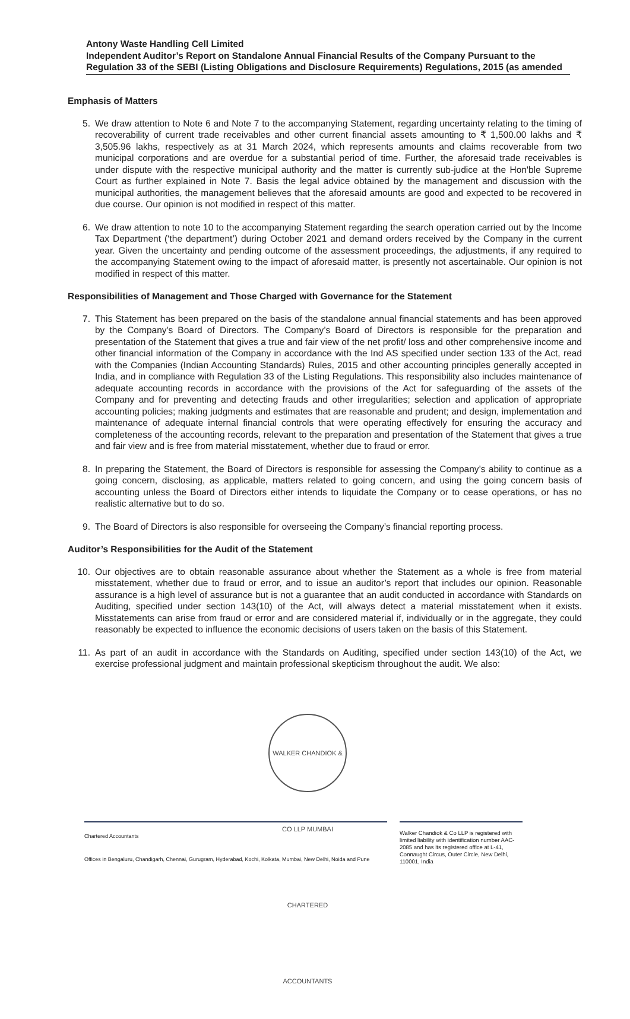Antony Waste Handling Cell Limited
Independent Auditor’s Report on Standalone Annual Financial Results of the Company Pursuant to the Regulation 33 of the SEBI (Listing Obligations and Disclosure Requirements) Regulations, 2015 (as amended
Emphasis of Matters
5. We draw attention to Note 6 and Note 7 to the accompanying Statement, regarding uncertainty relating to the timing of recoverability of current trade receivables and other current financial assets amounting to ₹ 1,500.00 lakhs and ₹ 3,505.96 lakhs, respectively as at 31 March 2024, which represents amounts and claims recoverable from two municipal corporations and are overdue for a substantial period of time. Further, the aforesaid trade receivables is under dispute with the respective municipal authority and the matter is currently sub-judice at the Hon'ble Supreme Court as further explained in Note 7. Basis the legal advice obtained by the management and discussion with the municipal authorities, the management believes that the aforesaid amounts are good and expected to be recovered in due course. Our opinion is not modified in respect of this matter.
6. We draw attention to note 10 to the accompanying Statement regarding the search operation carried out by the Income Tax Department (‘the department’) during October 2021 and demand orders received by the Company in the current year. Given the uncertainty and pending outcome of the assessment proceedings, the adjustments, if any required to the accompanying Statement owing to the impact of aforesaid matter, is presently not ascertainable. Our opinion is not modified in respect of this matter.
Responsibilities of Management and Those Charged with Governance for the Statement
7. This Statement has been prepared on the basis of the standalone annual financial statements and has been approved by the Company's Board of Directors. The Company’s Board of Directors is responsible for the preparation and presentation of the Statement that gives a true and fair view of the net profit/ loss and other comprehensive income and other financial information of the Company in accordance with the Ind AS specified under section 133 of the Act, read with the Companies (Indian Accounting Standards) Rules, 2015 and other accounting principles generally accepted in India, and in compliance with Regulation 33 of the Listing Regulations. This responsibility also includes maintenance of adequate accounting records in accordance with the provisions of the Act for safeguarding of the assets of the Company and for preventing and detecting frauds and other irregularities; selection and application of appropriate accounting policies; making judgments and estimates that are reasonable and prudent; and design, implementation and maintenance of adequate internal financial controls that were operating effectively for ensuring the accuracy and completeness of the accounting records, relevant to the preparation and presentation of the Statement that gives a true and fair view and is free from material misstatement, whether due to fraud or error.
8. In preparing the Statement, the Board of Directors is responsible for assessing the Company’s ability to continue as a going concern, disclosing, as applicable, matters related to going concern, and using the going concern basis of accounting unless the Board of Directors either intends to liquidate the Company or to cease operations, or has no realistic alternative but to do so.
9. The Board of Directors is also responsible for overseeing the Company’s financial reporting process.
Auditor’s Responsibilities for the Audit of the Statement
10. Our objectives are to obtain reasonable assurance about whether the Statement as a whole is free from material misstatement, whether due to fraud or error, and to issue an auditor’s report that includes our opinion. Reasonable assurance is a high level of assurance but is not a guarantee that an audit conducted in accordance with Standards on Auditing, specified under section 143(10) of the Act, will always detect a material misstatement when it exists. Misstatements can arise from fraud or error and are considered material if, individually or in the aggregate, they could reasonably be expected to influence the economic decisions of users taken on the basis of this Statement.
11. As part of an audit in accordance with the Standards on Auditing, specified under section 143(10) of the Act, we exercise professional judgment and maintain professional skepticism throughout the audit. We also:
WALKER CHANDIOK & CO LLP MUMBAI CHARTERED ACCOUNTANTS
Chartered Accountants
Offices in Bengaluru, Chandigarh, Chennai, Gurugram, Hyderabad, Kochi, Kolkata, Mumbai, New Delhi, Noida and Pune
Walker Chandiok & Co LLP is registered with limited liability with identification number AAC-2085 and has its registered office at L-41, Connaught Circus, Outer Circle, New Delhi, 110001, India